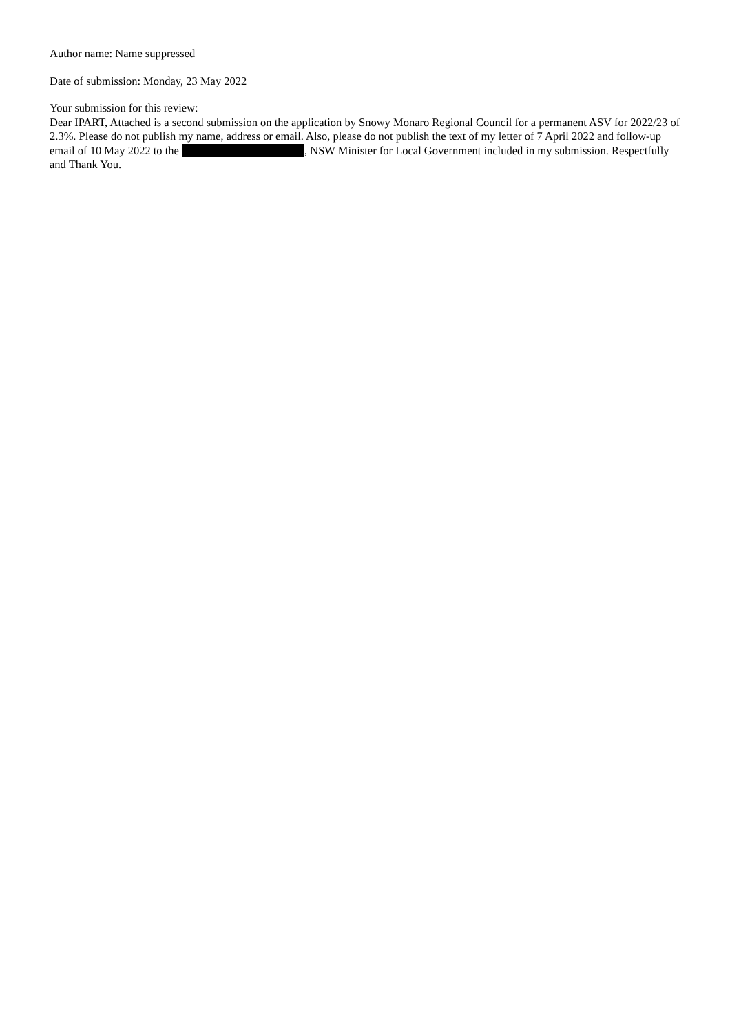Author name: Name suppressed
Date of submission: Monday, 23 May 2022
Your submission for this review:
Dear IPART, Attached is a second submission on the application by Snowy Monaro Regional Council for a permanent ASV for 2022/23 of 2.3%. Please do not publish my name, address or email. Also, please do not publish the text of my letter of 7 April 2022 and follow-up email of 10 May 2022 to the , NSW Minister for Local Government included in my submission. Respectfully and Thank You.